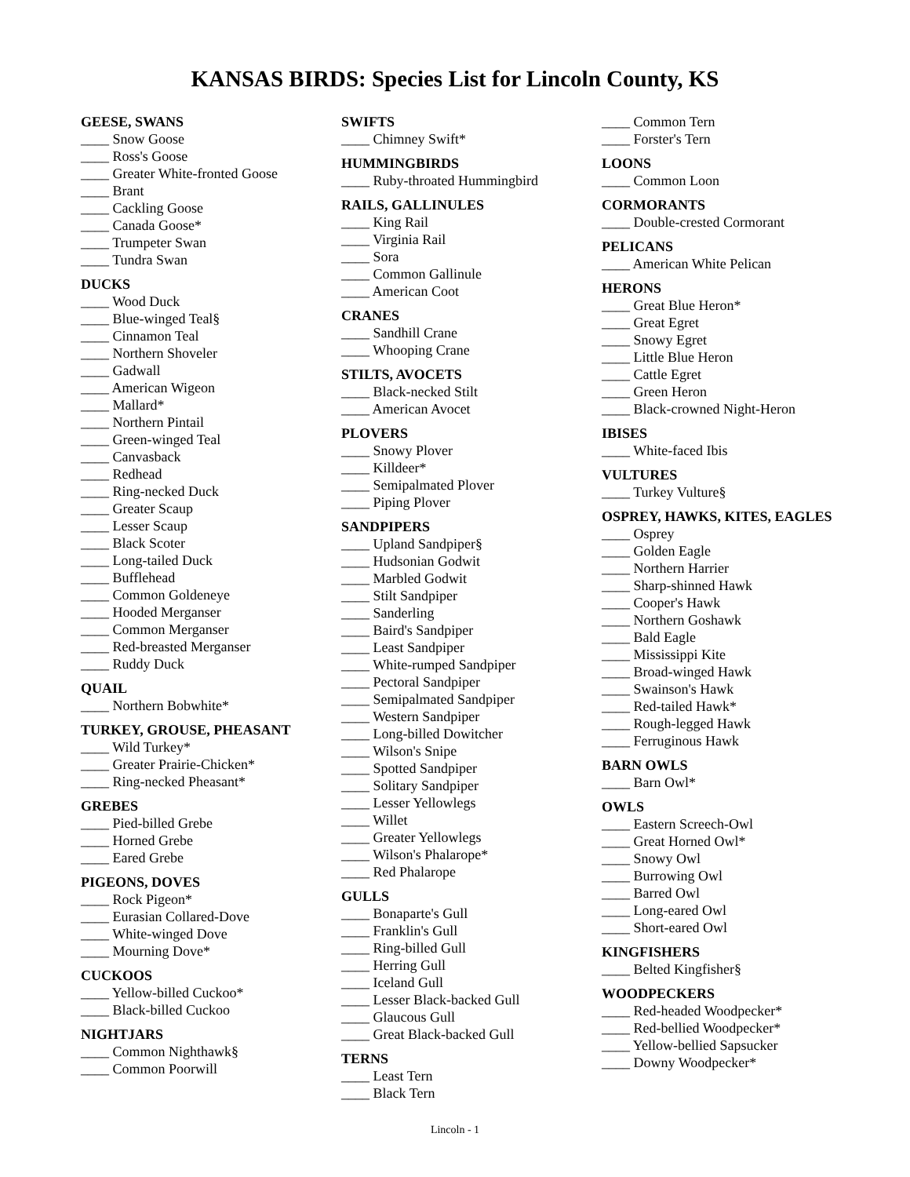KANSAS BIRDS: Species List for Lincoln County, KS
GEESE, SWANS
____ Snow Goose
____ Ross's Goose
____ Greater White-fronted Goose
____ Brant
____ Cackling Goose
____ Canada Goose*
____ Trumpeter Swan
____ Tundra Swan
DUCKS
____ Wood Duck
____ Blue-winged Teal§
____ Cinnamon Teal
____ Northern Shoveler
____ Gadwall
____ American Wigeon
____ Mallard*
____ Northern Pintail
____ Green-winged Teal
____ Canvasback
____ Redhead
____ Ring-necked Duck
____ Greater Scaup
____ Lesser Scaup
____ Black Scoter
____ Long-tailed Duck
____ Bufflehead
____ Common Goldeneye
____ Hooded Merganser
____ Common Merganser
____ Red-breasted Merganser
____ Ruddy Duck
QUAIL
____ Northern Bobwhite*
TURKEY, GROUSE, PHEASANT
____ Wild Turkey*
____ Greater Prairie-Chicken*
____ Ring-necked Pheasant*
GREBES
____ Pied-billed Grebe
____ Horned Grebe
____ Eared Grebe
PIGEONS, DOVES
____ Rock Pigeon*
____ Eurasian Collared-Dove
____ White-winged Dove
____ Mourning Dove*
CUCKOOS
____ Yellow-billed Cuckoo*
____ Black-billed Cuckoo
NIGHTJARS
____ Common Nighthawk§
____ Common Poorwill
SWIFTS
____ Chimney Swift*
HUMMINGBIRDS
____ Ruby-throated Hummingbird
RAILS, GALLINULES
____ King Rail
____ Virginia Rail
____ Sora
____ Common Gallinule
____ American Coot
CRANES
____ Sandhill Crane
____ Whooping Crane
STILTS, AVOCETS
____ Black-necked Stilt
____ American Avocet
PLOVERS
____ Snowy Plover
____ Killdeer*
____ Semipalmated Plover
____ Piping Plover
SANDPIPERS
____ Upland Sandpiper§
____ Hudsonian Godwit
____ Marbled Godwit
____ Stilt Sandpiper
____ Sanderling
____ Baird's Sandpiper
____ Least Sandpiper
____ White-rumped Sandpiper
____ Pectoral Sandpiper
____ Semipalmated Sandpiper
____ Western Sandpiper
____ Long-billed Dowitcher
____ Wilson's Snipe
____ Spotted Sandpiper
____ Solitary Sandpiper
____ Lesser Yellowlegs
____ Willet
____ Greater Yellowlegs
____ Wilson's Phalarope*
____ Red Phalarope
GULLS
____ Bonaparte's Gull
____ Franklin's Gull
____ Ring-billed Gull
____ Herring Gull
____ Iceland Gull
____ Lesser Black-backed Gull
____ Glaucous Gull
____ Great Black-backed Gull
TERNS
____ Least Tern
____ Black Tern
____ Common Tern
____ Forster's Tern
LOONS
____ Common Loon
CORMORANTS
____ Double-crested Cormorant
PELICANS
____ American White Pelican
HERONS
____ Great Blue Heron*
____ Great Egret
____ Snowy Egret
____ Little Blue Heron
____ Cattle Egret
____ Green Heron
____ Black-crowned Night-Heron
IBISES
____ White-faced Ibis
VULTURES
____ Turkey Vulture§
OSPREY, HAWKS, KITES, EAGLES
____ Osprey
____ Golden Eagle
____ Northern Harrier
____ Sharp-shinned Hawk
____ Cooper's Hawk
____ Northern Goshawk
____ Bald Eagle
____ Mississippi Kite
____ Broad-winged Hawk
____ Swainson's Hawk
____ Red-tailed Hawk*
____ Rough-legged Hawk
____ Ferruginous Hawk
BARN OWLS
____ Barn Owl*
OWLS
____ Eastern Screech-Owl
____ Great Horned Owl*
____ Snowy Owl
____ Burrowing Owl
____ Barred Owl
____ Long-eared Owl
____ Short-eared Owl
KINGFISHERS
____ Belted Kingfisher§
WOODPECKERS
____ Red-headed Woodpecker*
____ Red-bellied Woodpecker*
____ Yellow-bellied Sapsucker
____ Downy Woodpecker*
Lincoln - 1